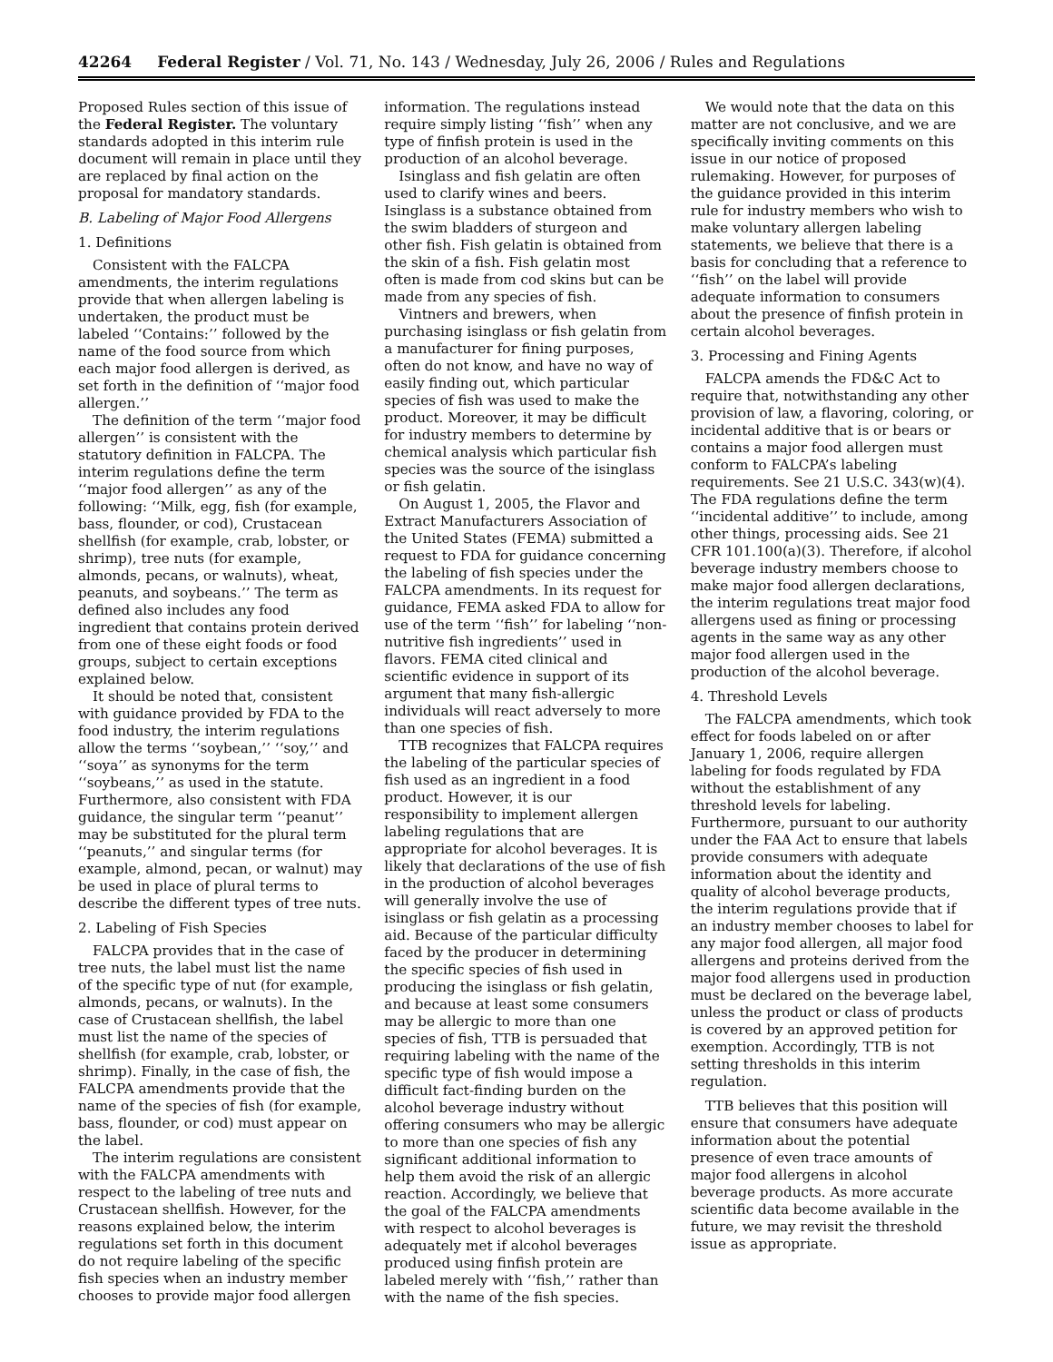42264 Federal Register / Vol. 71, No. 143 / Wednesday, July 26, 2006 / Rules and Regulations
Proposed Rules section of this issue of the Federal Register. The voluntary standards adopted in this interim rule document will remain in place until they are replaced by final action on the proposal for mandatory standards.
B. Labeling of Major Food Allergens
1. Definitions
Consistent with the FALCPA amendments, the interim regulations provide that when allergen labeling is undertaken, the product must be labeled ‘‘Contains:’’ followed by the name of the food source from which each major food allergen is derived, as set forth in the definition of ‘‘major food allergen.’’
The definition of the term ‘‘major food allergen’’ is consistent with the statutory definition in FALCPA. The interim regulations define the term ‘‘major food allergen’’ as any of the following: ‘‘Milk, egg, fish (for example, bass, flounder, or cod), Crustacean shellfish (for example, crab, lobster, or shrimp), tree nuts (for example, almonds, pecans, or walnuts), wheat, peanuts, and soybeans.’’ The term as defined also includes any food ingredient that contains protein derived from one of these eight foods or food groups, subject to certain exceptions explained below.
It should be noted that, consistent with guidance provided by FDA to the food industry, the interim regulations allow the terms ‘‘soybean,’’ ‘‘soy,’’ and ‘‘soya’’ as synonyms for the term ‘‘soybeans,’’ as used in the statute. Furthermore, also consistent with FDA guidance, the singular term ‘‘peanut’’ may be substituted for the plural term ‘‘peanuts,’’ and singular terms (for example, almond, pecan, or walnut) may be used in place of plural terms to describe the different types of tree nuts.
2. Labeling of Fish Species
FALCPA provides that in the case of tree nuts, the label must list the name of the specific type of nut (for example, almonds, pecans, or walnuts). In the case of Crustacean shellfish, the label must list the name of the species of shellfish (for example, crab, lobster, or shrimp). Finally, in the case of fish, the FALCPA amendments provide that the name of the species of fish (for example, bass, flounder, or cod) must appear on the label.
The interim regulations are consistent with the FALCPA amendments with respect to the labeling of tree nuts and Crustacean shellfish. However, for the reasons explained below, the interim regulations set forth in this document do not require labeling of the specific fish species when an industry member chooses to provide major food allergen
information. The regulations instead require simply listing ‘‘fish’’ when any type of finfish protein is used in the production of an alcohol beverage.
Isinglass and fish gelatin are often used to clarify wines and beers. Isinglass is a substance obtained from the swim bladders of sturgeon and other fish. Fish gelatin is obtained from the skin of a fish. Fish gelatin most often is made from cod skins but can be made from any species of fish.
Vintners and brewers, when purchasing isinglass or fish gelatin from a manufacturer for fining purposes, often do not know, and have no way of easily finding out, which particular species of fish was used to make the product. Moreover, it may be difficult for industry members to determine by chemical analysis which particular fish species was the source of the isinglass or fish gelatin.
On August 1, 2005, the Flavor and Extract Manufacturers Association of the United States (FEMA) submitted a request to FDA for guidance concerning the labeling of fish species under the FALCPA amendments. In its request for guidance, FEMA asked FDA to allow for use of the term ‘‘fish’’ for labeling ‘‘non-nutritive fish ingredients’’ used in flavors. FEMA cited clinical and scientific evidence in support of its argument that many fish-allergic individuals will react adversely to more than one species of fish.
TTB recognizes that FALCPA requires the labeling of the particular species of fish used as an ingredient in a food product. However, it is our responsibility to implement allergen labeling regulations that are appropriate for alcohol beverages. It is likely that declarations of the use of fish in the production of alcohol beverages will generally involve the use of isinglass or fish gelatin as a processing aid. Because of the particular difficulty faced by the producer in determining the specific species of fish used in producing the isinglass or fish gelatin, and because at least some consumers may be allergic to more than one species of fish, TTB is persuaded that requiring labeling with the name of the specific type of fish would impose a difficult fact-finding burden on the alcohol beverage industry without offering consumers who may be allergic to more than one species of fish any significant additional information to help them avoid the risk of an allergic reaction. Accordingly, we believe that the goal of the FALCPA amendments with respect to alcohol beverages is adequately met if alcohol beverages produced using finfish protein are labeled merely with ‘‘fish,’’ rather than with the name of the fish species.
We would note that the data on this matter are not conclusive, and we are specifically inviting comments on this issue in our notice of proposed rulemaking. However, for purposes of the guidance provided in this interim rule for industry members who wish to make voluntary allergen labeling statements, we believe that there is a basis for concluding that a reference to ‘‘fish’’ on the label will provide adequate information to consumers about the presence of finfish protein in certain alcohol beverages.
3. Processing and Fining Agents
FALCPA amends the FD&C Act to require that, notwithstanding any other provision of law, a flavoring, coloring, or incidental additive that is or bears or contains a major food allergen must conform to FALCPA’s labeling requirements. See 21 U.S.C. 343(w)(4). The FDA regulations define the term ‘‘incidental additive’’ to include, among other things, processing aids. See 21 CFR 101.100(a)(3). Therefore, if alcohol beverage industry members choose to make major food allergen declarations, the interim regulations treat major food allergens used as fining or processing agents in the same way as any other major food allergen used in the production of the alcohol beverage.
4. Threshold Levels
The FALCPA amendments, which took effect for foods labeled on or after January 1, 2006, require allergen labeling for foods regulated by FDA without the establishment of any threshold levels for labeling. Furthermore, pursuant to our authority under the FAA Act to ensure that labels provide consumers with adequate information about the identity and quality of alcohol beverage products, the interim regulations provide that if an industry member chooses to label for any major food allergen, all major food allergens and proteins derived from the major food allergens used in production must be declared on the beverage label, unless the product or class of products is covered by an approved petition for exemption. Accordingly, TTB is not setting thresholds in this interim regulation.
TTB believes that this position will ensure that consumers have adequate information about the potential presence of even trace amounts of major food allergens in alcohol beverage products. As more accurate scientific data become available in the future, we may revisit the threshold issue as appropriate.